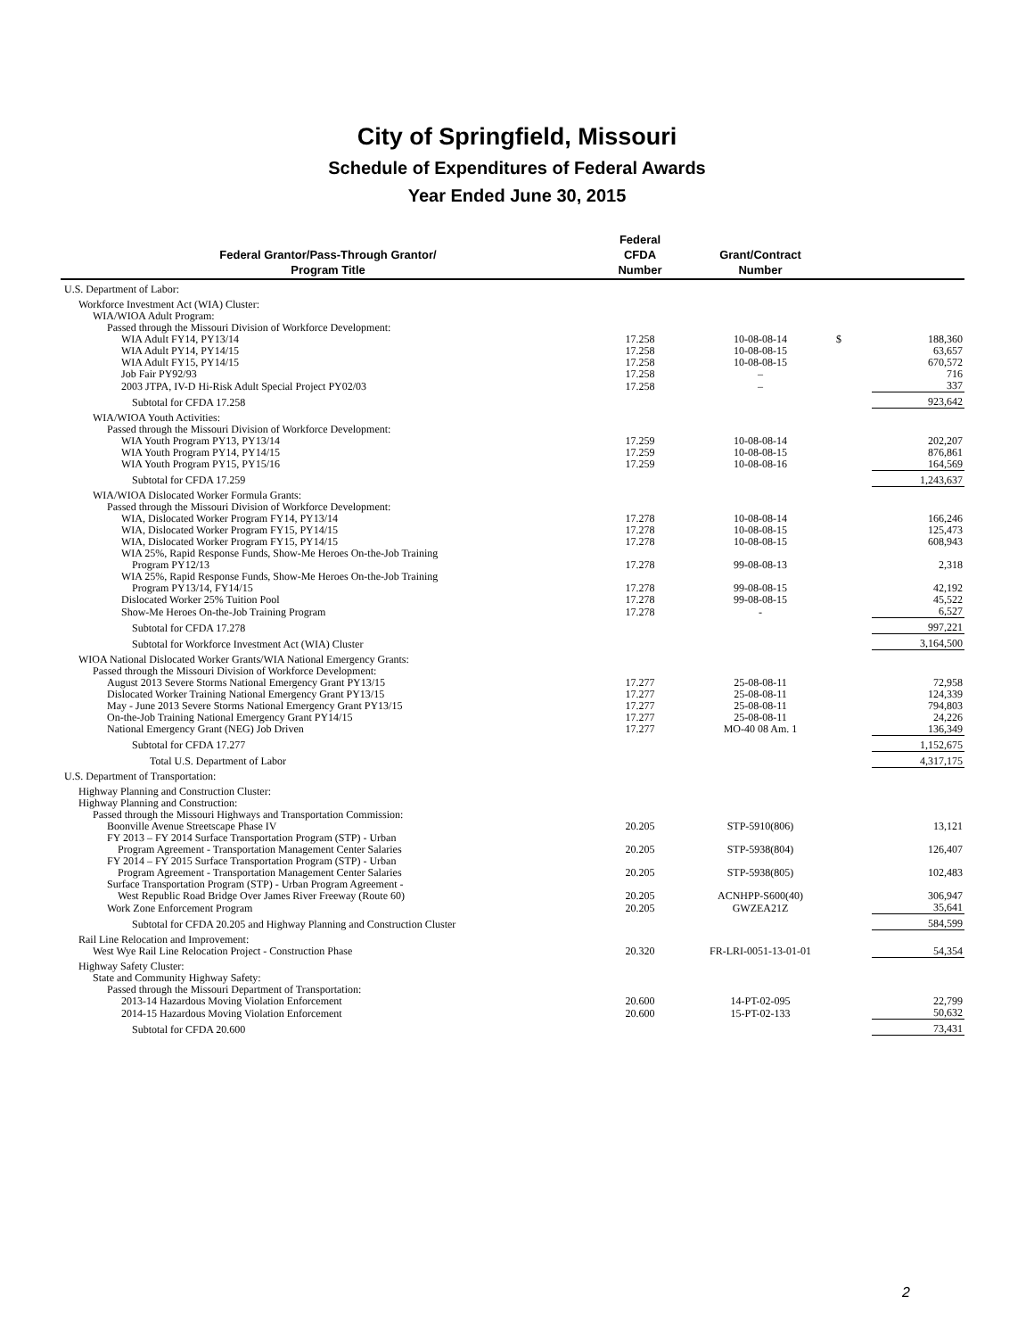City of Springfield, Missouri
Schedule of Expenditures of Federal Awards
Year Ended June 30, 2015
| Federal Grantor/Pass-Through Grantor/ Program Title | Federal CFDA Number | Grant/Contract Number | | |
| --- | --- | --- | --- | --- |
| U.S. Department of Labor: | | | | |
| Workforce Investment Act (WIA) Cluster: | | | | |
| WIA/WIOA Adult Program: | | | | |
| Passed through the Missouri Division of Workforce Development: | | | | |
| WIA Adult FY14, PY13/14 | 17.258 | 10-08-08-14 | $ | 188,360 |
| WIA Adult PY14, PY14/15 | 17.258 | 10-08-08-15 | | 63,657 |
| WIA Adult FY15, PY14/15 | 17.258 | 10-08-08-15 | | 670,572 |
| Job Fair PY92/93 | 17.258 | – | | 716 |
| 2003 JTPA, IV-D Hi-Risk Adult Special Project PY02/03 | 17.258 | – | | 337 |
| Subtotal for CFDA 17.258 | | | | 923,642 |
| WIA/WIOA Youth Activities: | | | | |
| Passed through the Missouri Division of Workforce Development: | | | | |
| WIA Youth Program PY13, PY13/14 | 17.259 | 10-08-08-14 | | 202,207 |
| WIA Youth Program PY14, PY14/15 | 17.259 | 10-08-08-15 | | 876,861 |
| WIA Youth Program PY15, PY15/16 | 17.259 | 10-08-08-16 | | 164,569 |
| Subtotal for CFDA 17.259 | | | | 1,243,637 |
| WIA/WIOA Dislocated Worker Formula Grants: | | | | |
| Passed through the Missouri Division of Workforce Development: | | | | |
| WIA, Dislocated Worker Program FY14, PY13/14 | 17.278 | 10-08-08-14 | | 166,246 |
| WIA, Dislocated Worker Program FY15, PY14/15 | 17.278 | 10-08-08-15 | | 125,473 |
| WIA, Dislocated Worker Program FY15, PY14/15 | 17.278 | 10-08-08-15 | | 608,943 |
| WIA 25%, Rapid Response Funds, Show-Me Heroes On-the-Job Training Program PY12/13 | 17.278 | 99-08-08-13 | | 2,318 |
| WIA 25%, Rapid Response Funds, Show-Me Heroes On-the-Job Training Program PY13/14, FY14/15 | 17.278 | 99-08-08-15 | | 42,192 |
| Dislocated Worker 25% Tuition Pool | 17.278 | 99-08-08-15 | | 45,522 |
| Show-Me Heroes On-the-Job Training Program | 17.278 | - | | 6,527 |
| Subtotal for CFDA 17.278 | | | | 997,221 |
| Subtotal for Workforce Investment Act (WIA) Cluster | | | | 3,164,500 |
| WIOA National Dislocated Worker Grants/WIA National Emergency Grants: | | | | |
| Passed through the Missouri Division of Workforce Development: | | | | |
| August 2013 Severe Storms National Emergency Grant PY13/15 | 17.277 | 25-08-08-11 | | 72,958 |
| Dislocated Worker Training National Emergency Grant PY13/15 | 17.277 | 25-08-08-11 | | 124,339 |
| May - June 2013 Severe Storms National Emergency Grant PY13/15 | 17.277 | 25-08-08-11 | | 794,803 |
| On-the-Job Training National Emergency Grant PY14/15 | 17.277 | 25-08-08-11 | | 24,226 |
| National Emergency Grant (NEG) Job Driven | 17.277 | MO-40 08 Am. 1 | | 136,349 |
| Subtotal for CFDA 17.277 | | | | 1,152,675 |
| Total U.S. Department of Labor | | | | 4,317,175 |
| U.S. Department of Transportation: | | | | |
| Highway Planning and Construction Cluster: | | | | |
| Highway Planning and Construction: | | | | |
| Passed through the Missouri Highways and Transportation Commission: | | | | |
| Boonville Avenue Streetscape Phase IV | 20.205 | STP-5910(806) | | 13,121 |
| FY 2013 – FY 2014 Surface Transportation Program (STP) - Urban Program Agreement - Transportation Management Center Salaries | 20.205 | STP-5938(804) | | 126,407 |
| FY 2014 – FY 2015 Surface Transportation Program (STP) - Urban Program Agreement - Transportation Management Center Salaries | 20.205 | STP-5938(805) | | 102,483 |
| Surface Transportation Program (STP) - Urban Program Agreement - West Republic Road Bridge Over James River Freeway (Route 60) | 20.205 | ACNHPP-S600(40) | | 306,947 |
| Work Zone Enforcement Program | 20.205 | GWZEA21Z | | 35,641 |
| Subtotal for CFDA 20.205 and Highway Planning and Construction Cluster | | | | 584,599 |
| Rail Line Relocation and Improvement: | | | | |
| West Wye Rail Line Relocation Project - Construction Phase | 20.320 | FR-LRI-0051-13-01-01 | | 54,354 |
| Highway Safety Cluster: | | | | |
| State and Community Highway Safety: | | | | |
| Passed through the Missouri Department of Transportation: | | | | |
| 2013-14 Hazardous Moving Violation Enforcement | 20.600 | 14-PT-02-095 | | 22,799 |
| 2014-15 Hazardous Moving Violation Enforcement | 20.600 | 15-PT-02-133 | | 50,632 |
| Subtotal for CFDA 20.600 | | | | 73,431 |
2